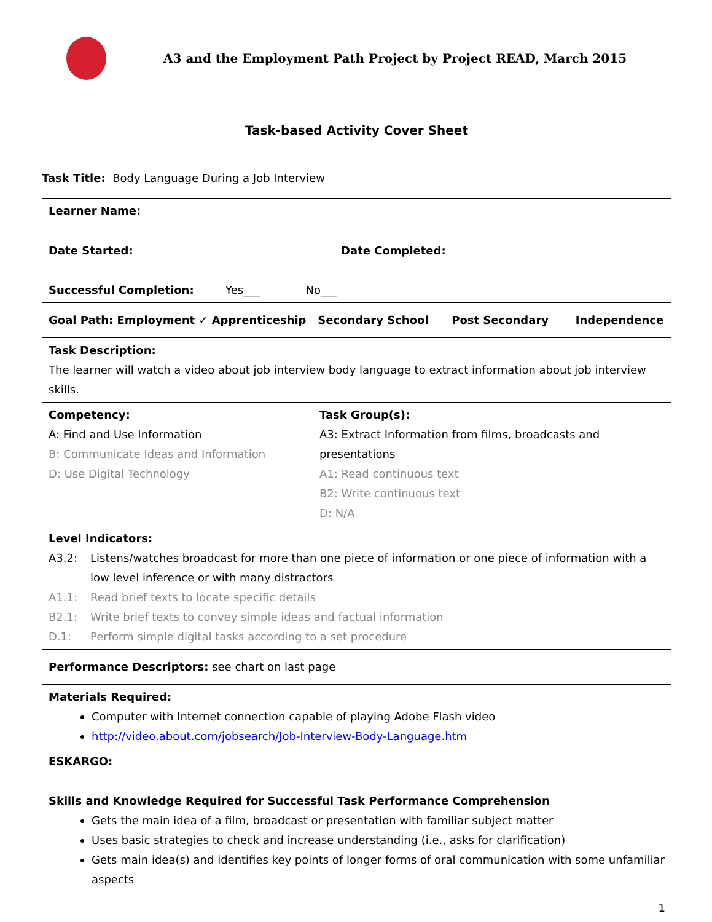A3 and the Employment Path Project by Project READ, March 2015
Task-based Activity Cover Sheet
Task Title: Body Language During a Job Interview
| Learner Name: | |
| Date Started: Date Completed: Successful Completion: Yes___ No___ | |
| Goal Path: Employment ✓ Apprenticeship Secondary School Post Secondary Independence | |
| Task Description: The learner will watch a video about job interview body language to extract information about job interview skills. | |
| Competency: A: Find and Use Information B: Communicate Ideas and Information D: Use Digital Technology | Task Group(s): A3: Extract Information from films, broadcasts and presentations A1: Read continuous text B2: Write continuous text D: N/A |
| Level Indicators: A3.2: Listens/watches broadcast for more than one piece of information or one piece of information with a low level inference or with many distractors A1.1: Read brief texts to locate specific details B2.1: Write brief texts to convey simple ideas and factual information D.1: Perform simple digital tasks according to a set procedure | |
| Performance Descriptors: see chart on last page | |
| Materials Required: Computer with Internet connection capable of playing Adobe Flash video http://video.about.com/jobsearch/Job-Interview-Body-Language.htm | |
| ESKARGO: Skills and Knowledge Required for Successful Task Performance Comprehension Gets the main idea of a film, broadcast or presentation with familiar subject matter Uses basic strategies to check and increase understanding (i.e., asks for clarification) Gets main idea(s) and identifies key points of longer forms of oral communication with some unfamiliar aspects | |
1